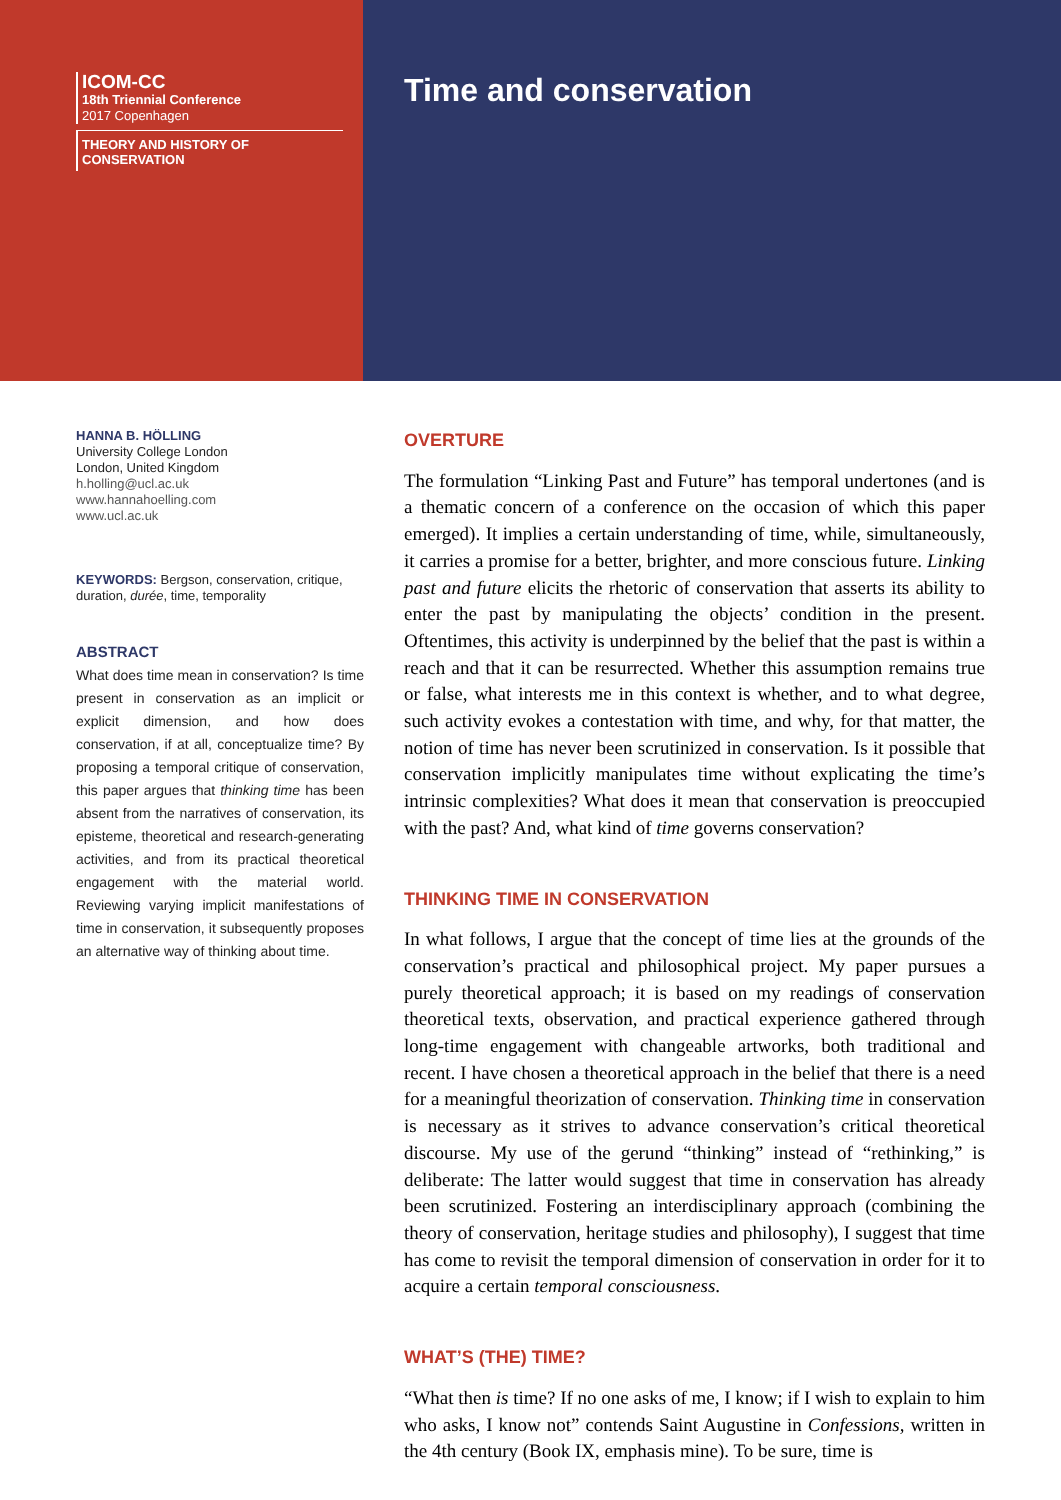ICOM-CC
18th Triennial Conference
2017 Copenhagen
THEORY AND HISTORY OF CONSERVATION
Time and conservation
HANNA B. HÖLLING
University College London
London, United Kingdom
h.holling@ucl.ac.uk
www.hannahoelling.com
www.ucl.ac.uk
KEYWORDS: Bergson, conservation, critique, duration, durée, time, temporality
ABSTRACT
What does time mean in conservation? Is time present in conservation as an implicit or explicit dimension, and how does conservation, if at all, conceptualize time? By proposing a temporal critique of conservation, this paper argues that thinking time has been absent from the narratives of conservation, its episteme, theoretical and research-generating activities, and from its practical theoretical engagement with the material world. Reviewing varying implicit manifestations of time in conservation, it subsequently proposes an alternative way of thinking about time.
OVERTURE
The formulation “Linking Past and Future” has temporal undertones (and is a thematic concern of a conference on the occasion of which this paper emerged). It implies a certain understanding of time, while, simultaneously, it carries a promise for a better, brighter, and more conscious future. Linking past and future elicits the rhetoric of conservation that asserts its ability to enter the past by manipulating the objects’ condition in the present. Oftentimes, this activity is underpinned by the belief that the past is within a reach and that it can be resurrected. Whether this assumption remains true or false, what interests me in this context is whether, and to what degree, such activity evokes a contestation with time, and why, for that matter, the notion of time has never been scrutinized in conservation. Is it possible that conservation implicitly manipulates time without explicating the time’s intrinsic complexities? What does it mean that conservation is preoccupied with the past? And, what kind of time governs conservation?
THINKING TIME IN CONSERVATION
In what follows, I argue that the concept of time lies at the grounds of the conservation’s practical and philosophical project. My paper pursues a purely theoretical approach; it is based on my readings of conservation theoretical texts, observation, and practical experience gathered through long-time engagement with changeable artworks, both traditional and recent. I have chosen a theoretical approach in the belief that there is a need for a meaningful theorization of conservation. Thinking time in conservation is necessary as it strives to advance conservation’s critical theoretical discourse. My use of the gerund “thinking” instead of “rethinking,” is deliberate: The latter would suggest that time in conservation has already been scrutinized. Fostering an interdisciplinary approach (combining the theory of conservation, heritage studies and philosophy), I suggest that time has come to revisit the temporal dimension of conservation in order for it to acquire a certain temporal consciousness.
WHAT’S (THE) TIME?
“What then is time? If no one asks of me, I know; if I wish to explain to him who asks, I know not” contends Saint Augustine in Confessions, written in the 4th century (Book IX, emphasis mine). To be sure, time is